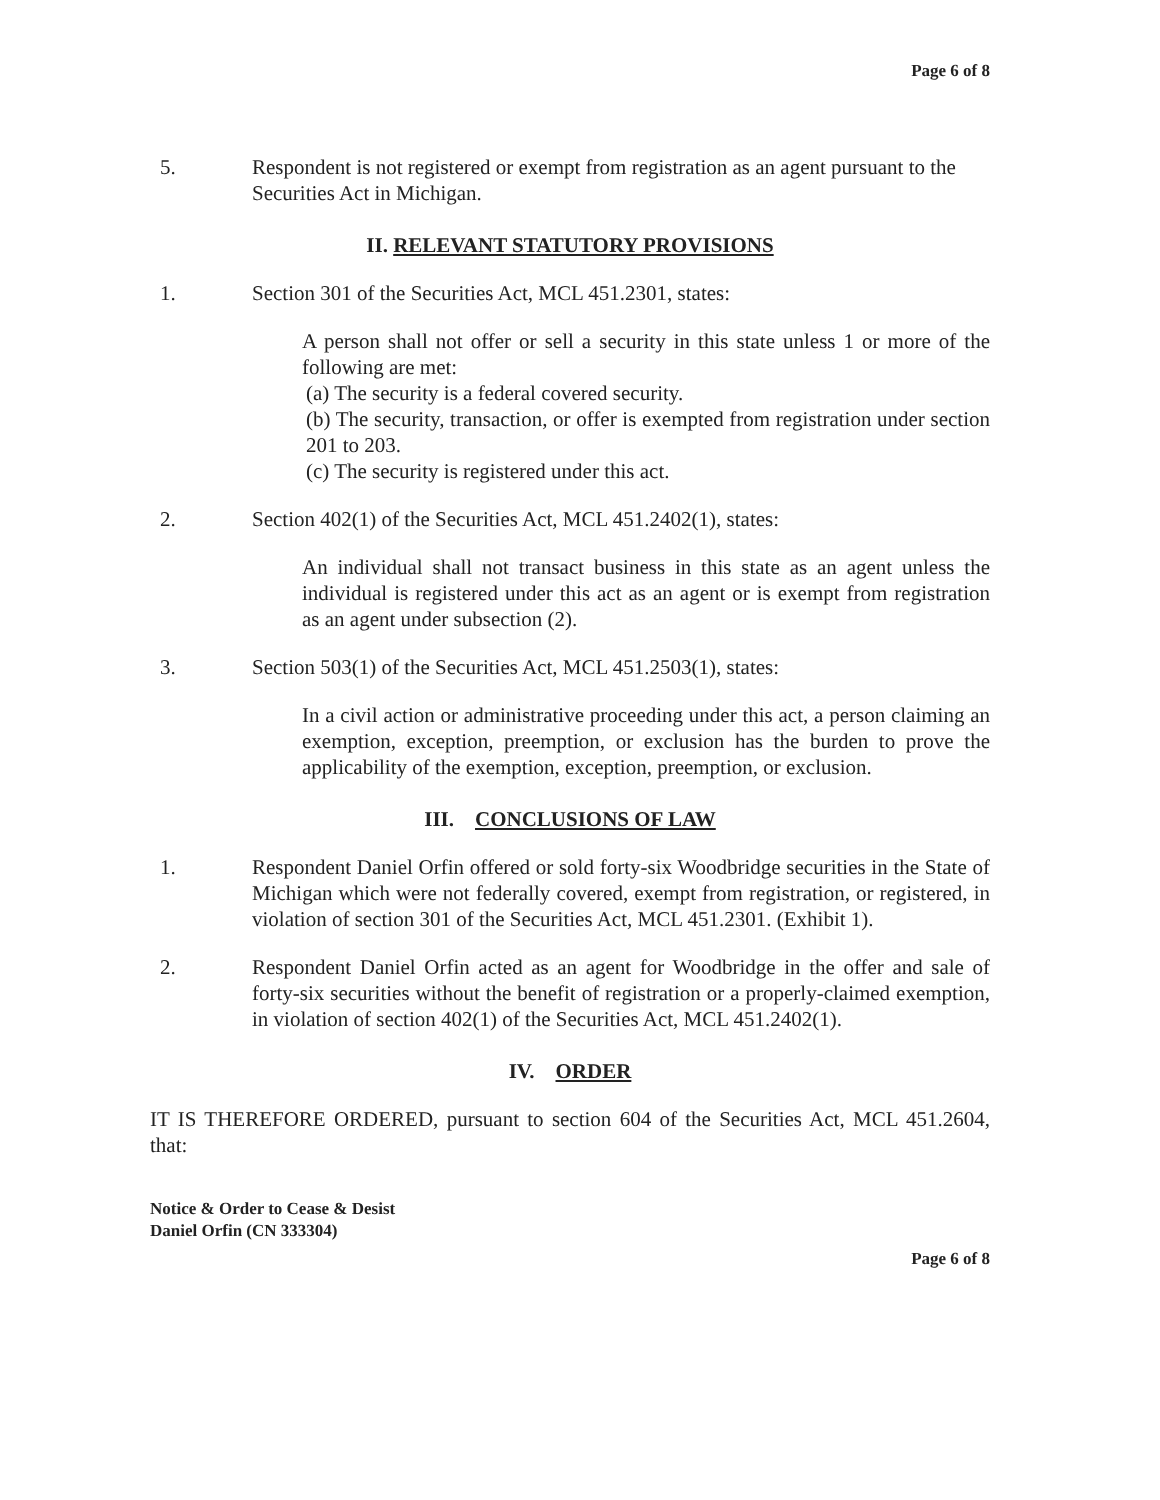Page 6 of 8
5. Respondent is not registered or exempt from registration as an agent pursuant to the Securities Act in Michigan.
II. RELEVANT STATUTORY PROVISIONS
1. Section 301 of the Securities Act, MCL 451.2301, states:
A person shall not offer or sell a security in this state unless 1 or more of the following are met:
(a) The security is a federal covered security.
(b) The security, transaction, or offer is exempted from registration under section 201 to 203.
(c) The security is registered under this act.
2. Section 402(1) of the Securities Act, MCL 451.2402(1), states:
An individual shall not transact business in this state as an agent unless the individual is registered under this act as an agent or is exempt from registration as an agent under subsection (2).
3. Section 503(1) of the Securities Act, MCL 451.2503(1), states:
In a civil action or administrative proceeding under this act, a person claiming an exemption, exception, preemption, or exclusion has the burden to prove the applicability of the exemption, exception, preemption, or exclusion.
III. CONCLUSIONS OF LAW
1. Respondent Daniel Orfin offered or sold forty-six Woodbridge securities in the State of Michigan which were not federally covered, exempt from registration, or registered, in violation of section 301 of the Securities Act, MCL 451.2301. (Exhibit 1).
2. Respondent Daniel Orfin acted as an agent for Woodbridge in the offer and sale of forty-six securities without the benefit of registration or a properly-claimed exemption, in violation of section 402(1) of the Securities Act, MCL 451.2402(1).
IV. ORDER
IT IS THEREFORE ORDERED, pursuant to section 604 of the Securities Act, MCL 451.2604, that:
Notice & Order to Cease & Desist
Daniel Orfin (CN 333304)
Page 6 of 8